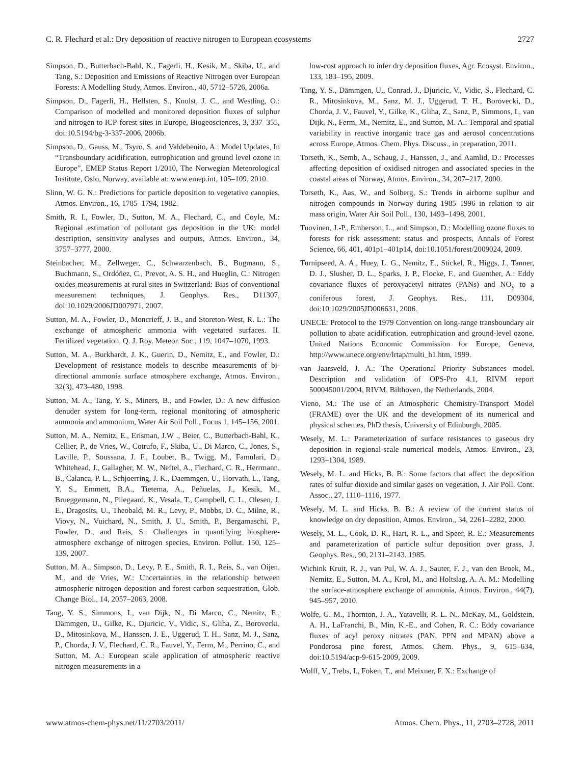C. R. Flechard et al.: Dry deposition of reactive nitrogen to European ecosystems 2727
Simpson, D., Butterbach-Bahl, K., Fagerli, H., Kesik, M., Skiba, U., and Tang, S.: Deposition and Emissions of Reactive Nitrogen over European Forests: A Modelling Study, Atmos. Environ., 40, 5712–5726, 2006a.
Simpson, D., Fagerli, H., Hellsten, S., Knulst, J. C., and Westling, O.: Comparison of modelled and monitored deposition fluxes of sulphur and nitrogen to ICP-forest sites in Europe, Biogeosciences, 3, 337–355, doi:10.5194/bg-3-337-2006, 2006b.
Simpson, D., Gauss, M., Tsyro, S. and Valdebenito, A.: Model Updates, In “Transboundary acidification, eutrophication and ground level ozone in Europe”, EMEP Status Report 1/2010, The Norwegian Meteorological Institute, Oslo, Norway, available at: www.emep.int, 105–109, 2010.
Slinn, W. G. N.: Predictions for particle deposition to vegetative canopies, Atmos. Environ., 16, 1785–1794, 1982.
Smith, R. I., Fowler, D., Sutton, M. A., Flechard, C., and Coyle, M.: Regional estimation of pollutant gas deposition in the UK: model description, sensitivity analyses and outputs, Atmos. Environ., 34, 3757–3777, 2000.
Steinbacher, M., Zellweger, C., Schwarzenbach, B., Bugmann, S., Buchmann, S., Ordóñez, C., Prevot, A. S. H., and Hueglin, C.: Nitrogen oxides measurements at rural sites in Switzerland: Bias of conventional measurement techniques, J. Geophys. Res., D11307, doi:10.1029/2006JD007971, 2007.
Sutton, M. A., Fowler, D., Moncrieff, J. B., and Storeton-West, R. L.: The exchange of atmospheric ammonia with vegetated surfaces. II. Fertilized vegetation, Q. J. Roy. Meteor. Soc., 119, 1047–1070, 1993.
Sutton, M. A., Burkhardt, J. K., Guerin, D., Nemitz, E., and Fowler, D.: Development of resistance models to describe measurements of bi-directional ammonia surface atmosphere exchange, Atmos. Environ., 32(3), 473–480, 1998.
Sutton, M. A., Tang, Y. S., Miners, B., and Fowler, D.: A new diffusion denuder system for long-term, regional monitoring of atmospheric ammonia and ammonium, Water Air Soil Poll., Focus 1, 145–156, 2001.
Sutton, M. A., Nemitz, E., Erisman, J.W ., Beier, C., Butterbach-Bahl, K., Cellier, P., de Vries, W., Cotrufo, F., Skiba, U., Di Marco, C., Jones, S., Laville, P., Soussana, J. F., Loubet, B., Twigg, M., Famulari, D., Whitehead, J., Gallagher, M. W., Neftel, A., Flechard, C. R., Herrmann, B., Calanca, P. L., Schjoerring, J. K., Daemmgen, U., Horvath, L., Tang, Y. S., Emmett, B.A., Tietema, A., Peñuelas, J., Kesik, M., Brueggemann, N., Pilegaard, K., Vesala, T., Campbell, C. L., Olesen, J. E., Dragosits, U., Theobald, M. R., Levy, P., Mobbs, D. C., Milne, R., Viovy, N., Vuichard, N., Smith, J. U., Smith, P., Bergamaschi, P., Fowler, D., and Reis, S.: Challenges in quantifying biosphere-atmosphere exchange of nitrogen species, Environ. Pollut. 150, 125–139, 2007.
Sutton, M. A., Simpson, D., Levy, P. E., Smith, R. I., Reis, S., van Oijen, M., and de Vries, W.: Uncertainties in the relationship between atmospheric nitrogen deposition and forest carbon sequestration, Glob. Change Biol., 14, 2057–2063, 2008.
Tang, Y. S., Simmons, I., van Dijk, N., Di Marco, C., Nemitz, E., Dämmgen, U., Gilke, K., Djuricic, V., Vidic, S., Gliha, Z., Borovecki, D., Mitosinkova, M., Hanssen, J. E., Uggerud, T. H., Sanz, M. J., Sanz, P., Chorda, J. V., Flechard, C. R., Fauvel, Y., Ferm, M., Perrino, C., and Sutton, M. A.: European scale application of atmospheric reactive nitrogen measurements in a
low-cost approach to infer dry deposition fluxes, Agr. Ecosyst. Environ., 133, 183–195, 2009.
Tang, Y. S., Dämmgen, U., Conrad, J., Djuricic, V., Vidic, S., Flechard, C. R., Mitosinkova, M., Sanz, M. J., Uggerud, T. H., Borovecki, D., Chorda, J. V., Fauvel, Y., Gilke, K., Gliha, Z., Sanz, P., Simmons, I., van Dijk, N., Ferm, M., Nemitz, E., and Sutton, M. A.: Temporal and spatial variability in reactive inorganic trace gas and aerosol concentrations across Europe, Atmos. Chem. Phys. Discuss., in preparation, 2011.
Torseth, K., Semb, A., Schaug, J., Hanssen, J., and Aamlid, D.: Processes affecting deposition of oxidised nitrogen and associated species in the coastal areas of Norway, Atmos. Environ., 34, 207–217, 2000.
Torseth, K., Aas, W., and Solberg, S.: Trends in airborne suplhur and nitrogen compounds in Norway during 1985–1996 in relation to air mass origin, Water Air Soil Poll., 130, 1493–1498, 2001.
Tuovinen, J.-P., Emberson, L., and Simpson, D.: Modelling ozone fluxes to forests for risk assessment: status and prospects, Annals of Forest Science, 66, 401, 401p1–401p14, doi:10.1051/forest/2009024, 2009.
Turnipseed, A. A., Huey, L. G., Nemitz, E., Stickel, R., Higgs, J., Tanner, D. J., Slusher, D. L., Sparks, J. P., Flocke, F., and Guenther, A.: Eddy covariance fluxes of peroxyacetyl nitrates (PANs) and NO<sub>y</sub> to a coniferous forest, J. Geophys. Res., 111, D09304, doi:10.1029/2005JD006631, 2006.
UNECE: Protocol to the 1979 Convention on long-range transboundary air pollution to abate acidification, eutrophication and ground-level ozone. United Nations Economic Commission for Europe, Geneva, http://www.unece.org/env/lrtap/multi_h1.htm, 1999.
van Jaarsveld, J. A.: The Operational Priority Substances model. Description and validation of OPS-Pro 4.1, RIVM report 500045001/2004, RIVM, Bilthoven, the Netherlands, 2004.
Vieno, M.: The use of an Atmospheric Chemistry-Transport Model (FRAME) over the UK and the development of its numerical and physical schemes, PhD thesis, University of Edinburgh, 2005.
Wesely, M. L.: Parameterization of surface resistances to gaseous dry deposition in regional-scale numerical models, Atmos. Environ., 23, 1293–1304, 1989.
Wesely, M. L. and Hicks, B. B.: Some factors that affect the deposition rates of sulfur dioxide and similar gases on vegetation, J. Air Poll. Cont. Assoc., 27, 1110–1116, 1977.
Wesely, M. L. and Hicks, B. B.: A review of the current status of knowledge on dry deposition, Atmos. Environ., 34, 2261–2282, 2000.
Wesely, M. L., Cook, D. R., Hart, R. L., and Speer, R. E.: Measurements and parameterization of particle sulfur deposition over grass, J. Geophys. Res., 90, 2131–2143, 1985.
Wichink Kruit, R. J., van Pul, W. A. J., Sauter, F. J., van den Broek, M., Nemitz, E., Sutton, M. A., Krol, M., and Holtslag, A. A. M.: Modelling the surface-atmosphere exchange of ammonia, Atmos. Environ., 44(7), 945–957, 2010.
Wolfe, G. M., Thornton, J. A., Yatavelli, R. L. N., McKay, M., Goldstein, A. H., LaFranchi, B., Min, K.-E., and Cohen, R. C.: Eddy covariance fluxes of acyl peroxy nitrates (PAN, PPN and MPAN) above a Ponderosa pine forest, Atmos. Chem. Phys., 9, 615–634, doi:10.5194/acp-9-615-2009, 2009.
Wolff, V., Trebs, I., Foken, T., and Meixner, F. X.: Exchange of
www.atmos-chem-phys.net/11/2703/2011/ Atmos. Chem. Phys., 11, 2703–2728, 2011